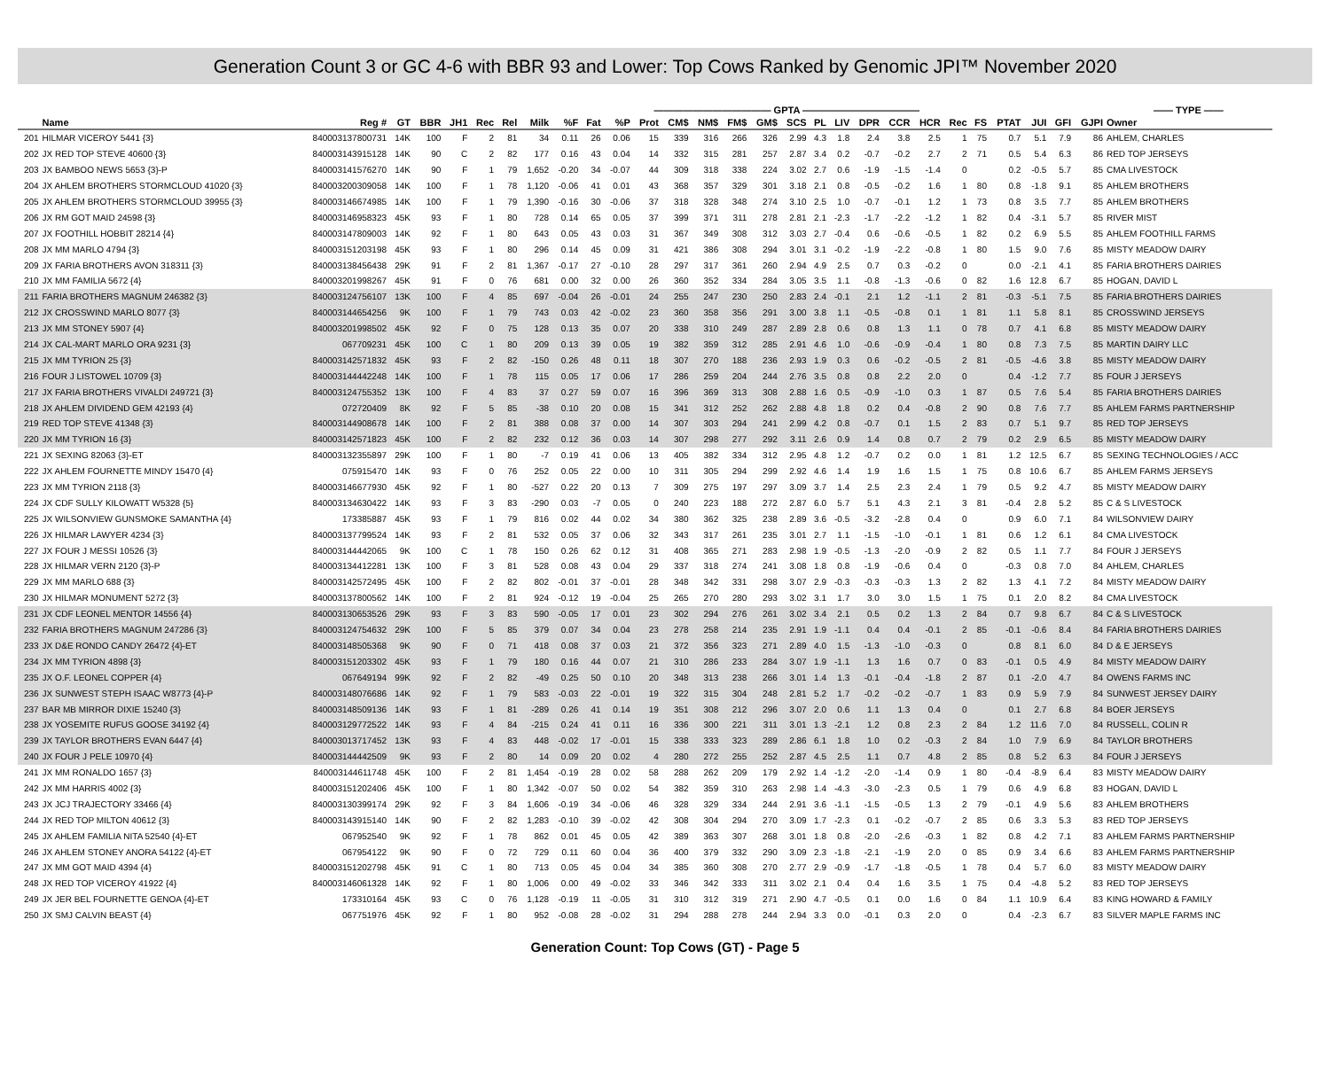Generation Count 3 or GC 4-6 with BBR 93 and Lower: Top Cows Ranked by Genomic JPI™ November 2020
| | | | | | | | | | ———————————— GPTA ———————————— | | | | | | | | | | | | | | | | | | | | —— TYPE —— | |
| --- | --- | --- | --- | --- | --- | --- | --- | --- | --- | --- | --- | --- | --- | --- | --- | --- | --- | --- | --- | --- | --- | --- | --- | --- | --- | --- | --- | --- | --- | --- |
| | Name | Reg # | GT | BBR | JH1 | Rec | Rel | Milk | %F | Fat | %P | Prot | CM$ | NM$ | FM$ | GM$ | SCS | PL | LIV | DPR | CCR | HCR | Rec | FS | PTAT | JUI | GFI | GJPI | Owner | |
| 201 | HILMAR VICEROY 5441 {3} | 840003137800731 | 14K | 100 | F | 2 | 81 | 34 | 0.11 | 26 | 0.06 | 15 | 339 | 316 | 266 | 326 | 2.99 | 4.3 | 1.8 | 2.4 | 3.8 | 2.5 | 1 | 75 | 0.7 | 5.1 | 7.9 | 86 | AHLEM, CHARLES | |
| 202 | JX RED TOP STEVE 40600 {3} | 840003143915128 | 14K | 90 | C | 2 | 82 | 177 | 0.16 | 43 | 0.04 | 14 | 332 | 315 | 281 | 257 | 2.87 | 3.4 | 0.2 | -0.7 | -0.2 | 2.7 | 2 | 71 | 0.5 | 5.4 | 6.3 | 86 | RED TOP JERSEYS | |
| 203 | JX BAMBOO NEWS 5653 {3}-P | 840003141576270 | 14K | 90 | F | 1 | 79 | 1,652 | -0.20 | 34 | -0.07 | 44 | 309 | 318 | 338 | 224 | 3.02 | 2.7 | 0.6 | -1.9 | -1.5 | -1.4 | 0 | | 0.2 | -0.5 | 5.7 | 85 | CMA LIVESTOCK | |
| 204 | JX AHLEM BROTHERS STORMCLOUD 41020 {3} | 840003200309058 | 14K | 100 | F | 1 | 78 | 1,120 | -0.06 | 41 | 0.01 | 43 | 368 | 357 | 329 | 301 | 3.18 | 2.1 | 0.8 | -0.5 | -0.2 | 1.6 | 1 | 80 | 0.8 | -1.8 | 9.1 | 85 | AHLEM BROTHERS | |
| 205 | JX AHLEM BROTHERS STORMCLOUD 39955 {3} | 840003146674985 | 14K | 100 | F | 1 | 79 | 1,390 | -0.16 | 30 | -0.06 | 37 | 318 | 328 | 348 | 274 | 3.10 | 2.5 | 1.0 | -0.7 | -0.1 | 1.2 | 1 | 73 | 0.8 | 3.5 | 7.7 | 85 | AHLEM BROTHERS | |
| 206 | JX RM GOT MAID 24598 {3} | 840003146958323 | 45K | 93 | F | 1 | 80 | 728 | 0.14 | 65 | 0.05 | 37 | 399 | 371 | 311 | 278 | 2.81 | 2.1 | -2.3 | -1.7 | -2.2 | -1.2 | 1 | 82 | 0.4 | -3.1 | 5.7 | 85 | RIVER MIST | |
| 207 | JX FOOTHILL HOBBIT 28214 {4} | 840003147809003 | 14K | 92 | F | 1 | 80 | 643 | 0.05 | 43 | 0.03 | 31 | 367 | 349 | 308 | 312 | 3.03 | 2.7 | -0.4 | 0.6 | -0.6 | -0.5 | 1 | 82 | 0.2 | 6.9 | 5.5 | 85 | AHLEM FOOTHILL FARMS | |
| 208 | JX MM MARLO 4794 {3} | 840003151203198 | 45K | 93 | F | 1 | 80 | 296 | 0.14 | 45 | 0.09 | 31 | 421 | 386 | 308 | 294 | 3.01 | 3.1 | -0.2 | -1.9 | -2.2 | -0.8 | 1 | 80 | 1.5 | 9.0 | 7.6 | 85 | MISTY MEADOW DAIRY | |
| 209 | JX FARIA BROTHERS AVON 318311 {3} | 840003138456438 | 29K | 91 | F | 2 | 81 | 1,367 | -0.17 | 27 | -0.10 | 28 | 297 | 317 | 361 | 260 | 2.94 | 4.9 | 2.5 | 0.7 | 0.3 | -0.2 | 0 | | 0.0 | -2.1 | 4.1 | 85 | FARIA BROTHERS DAIRIES | |
| 210 | JX MM FAMILIA 5672 {4} | 840003201998267 | 45K | 91 | F | 0 | 76 | 681 | 0.00 | 32 | 0.00 | 26 | 360 | 352 | 334 | 284 | 3.05 | 3.5 | 1.1 | -0.8 | -1.3 | -0.6 | 0 | 82 | 1.6 | 12.8 | 6.7 | 85 | HOGAN, DAVID L | |
| 211 | FARIA BROTHERS MAGNUM 246382 {3} | 840003124756107 | 13K | 100 | F | 4 | 85 | 697 | -0.04 | 26 | -0.01 | 24 | 255 | 247 | 230 | 250 | 2.83 | 2.4 | -0.1 | 2.1 | 1.2 | -1.1 | 2 | 81 | -0.3 | -5.1 | 7.5 | 85 | FARIA BROTHERS DAIRIES | |
| 212 | JX CROSSWIND MARLO 8077 {3} | 840003144654256 | 9K | 100 | F | 1 | 79 | 743 | 0.03 | 42 | -0.02 | 23 | 360 | 358 | 356 | 291 | 3.00 | 3.8 | 1.1 | -0.5 | -0.8 | 0.1 | 1 | 81 | 1.1 | 5.8 | 8.1 | 85 | CROSSWIND JERSEYS | |
| 213 | JX MM STONEY 5907 {4} | 840003201998502 | 45K | 92 | F | 0 | 75 | 128 | 0.13 | 35 | 0.07 | 20 | 338 | 310 | 249 | 287 | 2.89 | 2.8 | 0.6 | 0.8 | 1.3 | 1.1 | 0 | 78 | 0.7 | 4.1 | 6.8 | 85 | MISTY MEADOW DAIRY | |
| 214 | JX CAL-MART MARLO ORA 9231 {3} | 067709231 | 45K | 100 | C | 1 | 80 | 209 | 0.13 | 39 | 0.05 | 19 | 382 | 359 | 312 | 285 | 2.91 | 4.6 | 1.0 | -0.6 | -0.9 | -0.4 | 1 | 80 | 0.8 | 7.3 | 7.5 | 85 | MARTIN DAIRY LLC | |
| 215 | JX MM TYRION 25 {3} | 840003142571832 | 45K | 93 | F | 2 | 82 | -150 | 0.26 | 48 | 0.11 | 18 | 307 | 270 | 188 | 236 | 2.93 | 1.9 | 0.3 | 0.6 | -0.2 | -0.5 | 2 | 81 | -0.5 | -4.6 | 3.8 | 85 | MISTY MEADOW DAIRY | |
| 216 | FOUR J LISTOWEL 10709 {3} | 840003144442248 | 14K | 100 | F | 1 | 78 | 115 | 0.05 | 17 | 0.06 | 17 | 286 | 259 | 204 | 244 | 2.76 | 3.5 | 0.8 | 0.8 | 2.2 | 2.0 | 0 | | 0.4 | -1.2 | 7.7 | 85 | FOUR J JERSEYS | |
| 217 | JX FARIA BROTHERS VIVALDI 249721 {3} | 840003124755352 | 13K | 100 | F | 4 | 83 | 37 | 0.27 | 59 | 0.07 | 16 | 396 | 369 | 313 | 308 | 2.88 | 1.6 | 0.5 | -0.9 | -1.0 | 0.3 | 1 | 87 | 0.5 | 7.6 | 5.4 | 85 | FARIA BROTHERS DAIRIES | |
| 218 | JX AHLEM DIVIDEND GEM 42193 {4} | 072720409 | 8K | 92 | F | 5 | 85 | -38 | 0.10 | 20 | 0.08 | 15 | 341 | 312 | 252 | 262 | 2.88 | 4.8 | 1.8 | 0.2 | 0.4 | -0.8 | 2 | 90 | 0.8 | 7.6 | 7.7 | 85 | AHLEM FARMS PARTNERSHIP | |
| 219 | RED TOP STEVE 41348 {3} | 840003144908678 | 14K | 100 | F | 2 | 81 | 388 | 0.08 | 37 | 0.00 | 14 | 307 | 303 | 294 | 241 | 2.99 | 4.2 | 0.8 | -0.7 | 0.1 | 1.5 | 2 | 83 | 0.7 | 5.1 | 9.7 | 85 | RED TOP JERSEYS | |
| 220 | JX MM TYRION 16 {3} | 840003142571823 | 45K | 100 | F | 2 | 82 | 232 | 0.12 | 36 | 0.03 | 14 | 307 | 298 | 277 | 292 | 3.11 | 2.6 | 0.9 | 1.4 | 0.8 | 0.7 | 2 | 79 | 0.2 | 2.9 | 6.5 | 85 | MISTY MEADOW DAIRY | |
| 221 | JX SEXING 82063 {3}-ET | 840003132355897 | 29K | 100 | F | 1 | 80 | -7 | 0.19 | 41 | 0.06 | 13 | 405 | 382 | 334 | 312 | 2.95 | 4.8 | 1.2 | -0.7 | 0.2 | 0.0 | 1 | 81 | 1.2 | 12.5 | 6.7 | 85 | SEXING TECHNOLOGIES / ACC | |
| 222 | JX AHLEM FOURNETTE MINDY 15470 {4} | 075915470 | 14K | 93 | F | 0 | 76 | 252 | 0.05 | 22 | 0.00 | 10 | 311 | 305 | 294 | 299 | 2.92 | 4.6 | 1.4 | 1.9 | 1.6 | 1.5 | 1 | 75 | 0.8 | 10.6 | 6.7 | 85 | AHLEM FARMS JERSEYS | |
| 223 | JX MM TYRION 2118 {3} | 840003146677930 | 45K | 92 | F | 1 | 80 | -527 | 0.22 | 20 | 0.13 | 7 | 309 | 275 | 197 | 297 | 3.09 | 3.7 | 1.4 | 2.5 | 2.3 | 2.4 | 1 | 79 | 0.5 | 9.2 | 4.7 | 85 | MISTY MEADOW DAIRY | |
| 224 | JX CDF SULLY KILOWATT W5328 {5} | 840003134630422 | 14K | 93 | F | 3 | 83 | -290 | 0.03 | -7 | 0.05 | 0 | 240 | 223 | 188 | 272 | 2.87 | 6.0 | 5.7 | 5.1 | 4.3 | 2.1 | 3 | 81 | -0.4 | 2.8 | 5.2 | 85 | C & S LIVESTOCK | |
| 225 | JX WILSONVIEW GUNSMOKE SAMANTHA {4} | 173385887 | 45K | 93 | F | 1 | 79 | 816 | 0.02 | 44 | 0.02 | 34 | 380 | 362 | 325 | 238 | 2.89 | 3.6 | -0.5 | -3.2 | -2.8 | 0.4 | 0 | | 0.9 | 6.0 | 7.1 | 84 | WILSONVIEW DAIRY | |
| 226 | JX HILMAR LAWYER 4234 {3} | 840003137799524 | 14K | 93 | F | 2 | 81 | 532 | 0.05 | 37 | 0.06 | 32 | 343 | 317 | 261 | 235 | 3.01 | 2.7 | 1.1 | -1.5 | -1.0 | -0.1 | 1 | 81 | 0.6 | 1.2 | 6.1 | 84 | CMA LIVESTOCK | |
| 227 | JX FOUR J MESSI 10526 {3} | 840003144442065 | 9K | 100 | C | 1 | 78 | 150 | 0.26 | 62 | 0.12 | 31 | 408 | 365 | 271 | 283 | 2.98 | 1.9 | -0.5 | -1.3 | -2.0 | -0.9 | 2 | 82 | 0.5 | 1.1 | 7.7 | 84 | FOUR J JERSEYS | |
| 228 | JX HILMAR VERN 2120 {3}-P | 840003134412281 | 13K | 100 | F | 3 | 81 | 528 | 0.08 | 43 | 0.04 | 29 | 337 | 318 | 274 | 241 | 3.08 | 1.8 | 0.8 | -1.9 | -0.6 | 0.4 | 0 | | -0.3 | 0.8 | 7.0 | 84 | AHLEM, CHARLES | |
| 229 | JX MM MARLO 688 {3} | 840003142572495 | 45K | 100 | F | 2 | 82 | 802 | -0.01 | 37 | -0.01 | 28 | 348 | 342 | 331 | 298 | 3.07 | 2.9 | -0.3 | -0.3 | -0.3 | 1.3 | 2 | 82 | 1.3 | 4.1 | 7.2 | 84 | MISTY MEADOW DAIRY | |
| 230 | JX HILMAR MONUMENT 5272 {3} | 840003137800562 | 14K | 100 | F | 2 | 81 | 924 | -0.12 | 19 | -0.04 | 25 | 265 | 270 | 280 | 293 | 3.02 | 3.1 | 1.7 | 3.0 | 3.0 | 1.5 | 1 | 75 | 0.1 | 2.0 | 8.2 | 84 | CMA LIVESTOCK | |
| 231 | JX CDF LEONEL MENTOR 14556 {4} | 840003130653526 | 29K | 93 | F | 3 | 83 | 590 | -0.05 | 17 | 0.01 | 23 | 302 | 294 | 276 | 261 | 3.02 | 3.4 | 2.1 | 0.5 | 0.2 | 1.3 | 2 | 84 | 0.7 | 9.8 | 6.7 | 84 | C & S LIVESTOCK | |
| 232 | FARIA BROTHERS MAGNUM 247286 {3} | 840003124754632 | 29K | 100 | F | 5 | 85 | 379 | 0.07 | 34 | 0.04 | 23 | 278 | 258 | 214 | 235 | 2.91 | 1.9 | -1.1 | 0.4 | 0.4 | -0.1 | 2 | 85 | -0.1 | -0.6 | 8.4 | 84 | FARIA BROTHERS DAIRIES | |
| 233 | JX D&E RONDO CANDY 26472 {4}-ET | 840003148505368 | 9K | 90 | F | 0 | 71 | 418 | 0.08 | 37 | 0.03 | 21 | 372 | 356 | 323 | 271 | 2.89 | 4.0 | 1.5 | -1.3 | -1.0 | -0.3 | 0 | | 0.8 | 8.1 | 6.0 | 84 | D & E JERSEYS | |
| 234 | JX MM TYRION 4898 {3} | 840003151203302 | 45K | 93 | F | 1 | 79 | 180 | 0.16 | 44 | 0.07 | 21 | 310 | 286 | 233 | 284 | 3.07 | 1.9 | -1.1 | 1.3 | 1.6 | 0.7 | 0 | 83 | -0.1 | 0.5 | 4.9 | 84 | MISTY MEADOW DAIRY | |
| 235 | JX O.F. LEONEL COPPER {4} | 067649194 | 99K | 92 | F | 2 | 82 | -49 | 0.25 | 50 | 0.10 | 20 | 348 | 313 | 238 | 266 | 3.01 | 1.4 | 1.3 | -0.1 | -0.4 | -1.8 | 2 | 87 | 0.1 | -2.0 | 4.7 | 84 | OWENS FARMS INC | |
| 236 | JX SUNWEST STEPH ISAAC W8773 {4}-P | 840003148076686 | 14K | 92 | F | 1 | 79 | 583 | -0.03 | 22 | -0.01 | 19 | 322 | 315 | 304 | 248 | 2.81 | 5.2 | 1.7 | -0.2 | -0.2 | -0.7 | 1 | 83 | 0.9 | 5.9 | 7.9 | 84 | SUNWEST JERSEY DAIRY | |
| 237 | BAR MB MIRROR DIXIE 15240 {3} | 840003148509136 | 14K | 93 | F | 1 | 81 | -289 | 0.26 | 41 | 0.14 | 19 | 351 | 308 | 212 | 296 | 3.07 | 2.0 | 0.6 | 1.1 | 1.3 | 0.4 | 0 | | 0.1 | 2.7 | 6.8 | 84 | BOER JERSEYS | |
| 238 | JX YOSEMITE RUFUS GOOSE 34192 {4} | 840003129772522 | 14K | 93 | F | 4 | 84 | -215 | 0.24 | 41 | 0.11 | 16 | 336 | 300 | 221 | 311 | 3.01 | 1.3 | -2.1 | 1.2 | 0.8 | 2.3 | 2 | 84 | 1.2 | 11.6 | 7.0 | 84 | RUSSELL, COLIN R | |
| 239 | JX TAYLOR BROTHERS EVAN 6447 {4} | 840003013717452 | 13K | 93 | F | 4 | 83 | 448 | -0.02 | 17 | -0.01 | 15 | 338 | 333 | 323 | 289 | 2.86 | 6.1 | 1.8 | 1.0 | 0.2 | -0.3 | 2 | 84 | 1.0 | 7.9 | 6.9 | 84 | TAYLOR BROTHERS | |
| 240 | JX FOUR J PELE 10970 {4} | 840003144442509 | 9K | 93 | F | 2 | 80 | 14 | 0.09 | 20 | 0.02 | 4 | 280 | 272 | 255 | 252 | 2.87 | 4.5 | 2.5 | 1.1 | 0.7 | 4.8 | 2 | 85 | 0.8 | 5.2 | 6.3 | 84 | FOUR J JERSEYS | |
| 241 | JX MM RONALDO 1657 {3} | 840003144611748 | 45K | 100 | F | 2 | 81 | 1,454 | -0.19 | 28 | 0.02 | 58 | 288 | 262 | 209 | 179 | 2.92 | 1.4 | -1.2 | -2.0 | -1.4 | 0.9 | 1 | 80 | -0.4 | -8.9 | 6.4 | 83 | MISTY MEADOW DAIRY | |
| 242 | JX MM HARRIS 4002 {3} | 840003151202406 | 45K | 100 | F | 1 | 80 | 1,342 | -0.07 | 50 | 0.02 | 54 | 382 | 359 | 310 | 263 | 2.98 | 1.4 | -4.3 | -3.0 | -2.3 | 0.5 | 1 | 79 | 0.6 | 4.9 | 6.8 | 83 | HOGAN, DAVID L | |
| 243 | JX JCJ TRAJECTORY 33466 {4} | 840003130399174 | 29K | 92 | F | 3 | 84 | 1,606 | -0.19 | 34 | -0.06 | 46 | 328 | 329 | 334 | 244 | 2.91 | 3.6 | -1.1 | -1.5 | -0.5 | 1.3 | 2 | 79 | -0.1 | 4.9 | 5.6 | 83 | AHLEM BROTHERS | |
| 244 | JX RED TOP MILTON 40612 {3} | 840003143915140 | 14K | 90 | F | 2 | 82 | 1,283 | -0.10 | 39 | -0.02 | 42 | 308 | 304 | 294 | 270 | 3.09 | 1.7 | -2.3 | 0.1 | -0.2 | -0.7 | 2 | 85 | 0.6 | 3.3 | 5.3 | 83 | RED TOP JERSEYS | |
| 245 | JX AHLEM FAMILIA NITA 52540 {4}-ET | 067952540 | 9K | 92 | F | 1 | 78 | 862 | 0.01 | 45 | 0.05 | 42 | 389 | 363 | 307 | 268 | 3.01 | 1.8 | 0.8 | -2.0 | -2.6 | -0.3 | 1 | 82 | 0.8 | 4.2 | 7.1 | 83 | AHLEM FARMS PARTNERSHIP | |
| 246 | JX AHLEM STONEY ANORA 54122 {4}-ET | 067954122 | 9K | 90 | F | 0 | 72 | 729 | 0.11 | 60 | 0.04 | 36 | 400 | 379 | 332 | 290 | 3.09 | 2.3 | -1.8 | -2.1 | -1.9 | 2.0 | 0 | 85 | 0.9 | 3.4 | 6.6 | 83 | AHLEM FARMS PARTNERSHIP | |
| 247 | JX MM GOT MAID 4394 {4} | 840003151202798 | 45K | 91 | C | 1 | 80 | 713 | 0.05 | 45 | 0.04 | 34 | 385 | 360 | 308 | 270 | 2.77 | 2.9 | -0.9 | -1.7 | -1.8 | -0.5 | 1 | 78 | 0.4 | 5.7 | 6.0 | 83 | MISTY MEADOW DAIRY | |
| 248 | JX RED TOP VICEROY 41922 {4} | 840003146061328 | 14K | 92 | F | 1 | 80 | 1,006 | 0.00 | 49 | -0.02 | 33 | 346 | 342 | 333 | 311 | 3.02 | 2.1 | 0.4 | 0.4 | 1.6 | 3.5 | 1 | 75 | 0.4 | -4.8 | 5.2 | 83 | RED TOP JERSEYS | |
| 249 | JX JER BEL FOURNETTE GENOA {4}-ET | 173310164 | 45K | 93 | C | 0 | 76 | 1,128 | -0.19 | 11 | -0.05 | 31 | 310 | 312 | 319 | 271 | 2.90 | 4.7 | -0.5 | 0.1 | 0.0 | 1.6 | 0 | 84 | 1.1 | 10.9 | 6.4 | 83 | KING HOWARD & FAMILY | |
| 250 | JX SMJ CALVIN BEAST {4} | 067751976 | 45K | 92 | F | 1 | 80 | 952 | -0.08 | 28 | -0.02 | 31 | 294 | 288 | 278 | 244 | 2.94 | 3.3 | 0.0 | -0.1 | 0.3 | 2.0 | 0 | | 0.4 | -2.3 | 6.7 | 83 | SILVER MAPLE FARMS INC | |
Generation Count: Top Cows (GT) - Page 5